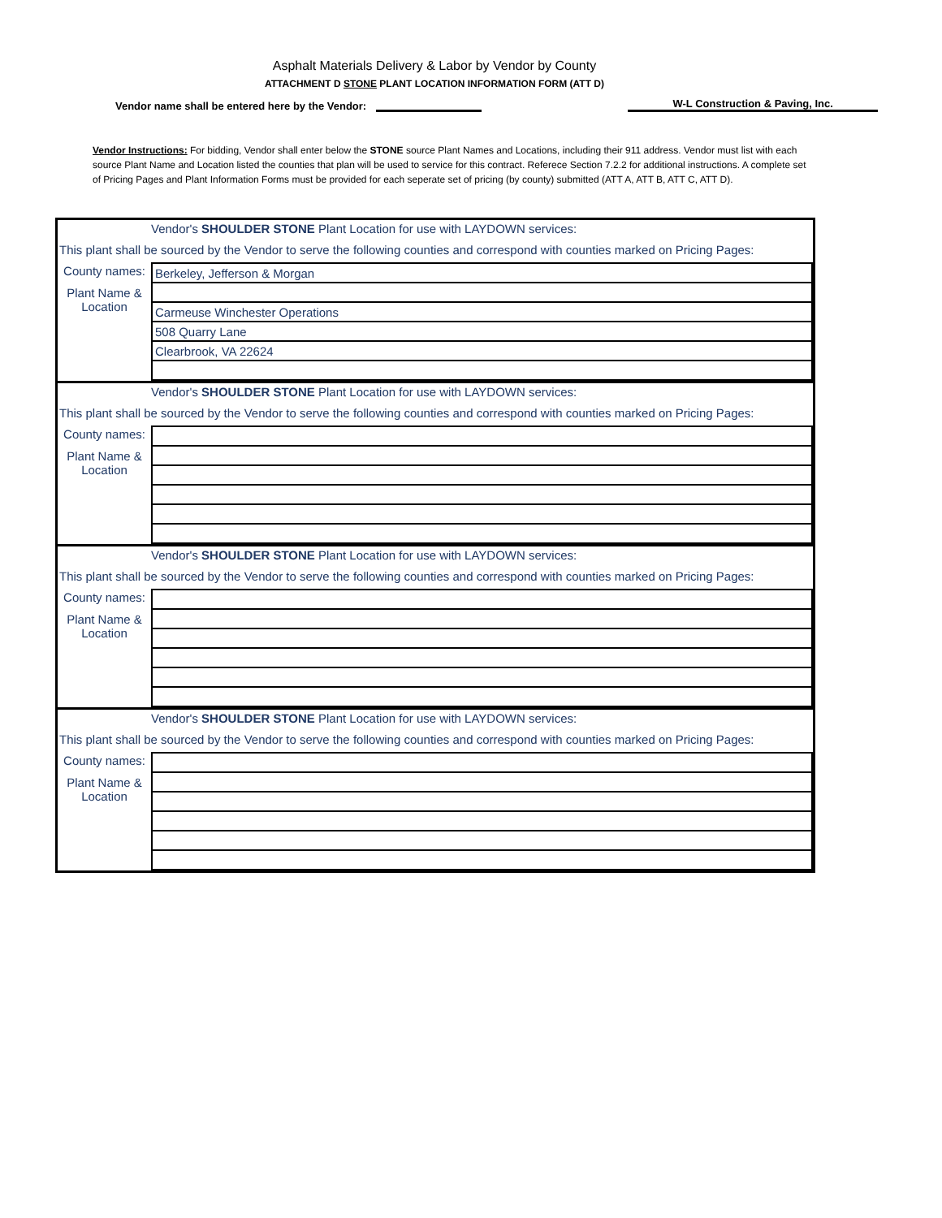Asphalt Materials Delivery & Labor by Vendor by County
ATTACHMENT D STONE PLANT LOCATION INFORMATION FORM (ATT D)
Vendor name shall be entered here by the Vendor: W-L Construction & Paving, Inc.
Vendor Instructions: For bidding, Vendor shall enter below the STONE source Plant Names and Locations, including their 911 address. Vendor must list with each source Plant Name and Location listed the counties that plan will be used to service for this contract. Referece Section 7.2.2 for additional instructions. A complete set of Pricing Pages and Plant Information Forms must be provided for each seperate set of pricing (by county) submitted (ATT A, ATT B, ATT C, ATT D).
Vendor's SHOULDER STONE Plant Location for use with LAYDOWN services:
This plant shall be sourced by the Vendor to serve the following counties and correspond with counties marked on Pricing Pages:
| County names: | Berkeley, Jefferson & Morgan |
| Plant Name & Location | |
| | Carmeuse Winchester Operations |
| | 508 Quarry Lane |
| | Clearbrook, VA 22624 |
Vendor's SHOULDER STONE Plant Location for use with LAYDOWN services:
This plant shall be sourced by the Vendor to serve the following counties and correspond with counties marked on Pricing Pages:
| County names: | |
| Plant Name & Location | |
Vendor's SHOULDER STONE Plant Location for use with LAYDOWN services:
This plant shall be sourced by the Vendor to serve the following counties and correspond with counties marked on Pricing Pages:
| County names: | |
| Plant Name & Location | |
Vendor's SHOULDER STONE Plant Location for use with LAYDOWN services:
This plant shall be sourced by the Vendor to serve the following counties and correspond with counties marked on Pricing Pages:
| County names: | |
| Plant Name & Location | |